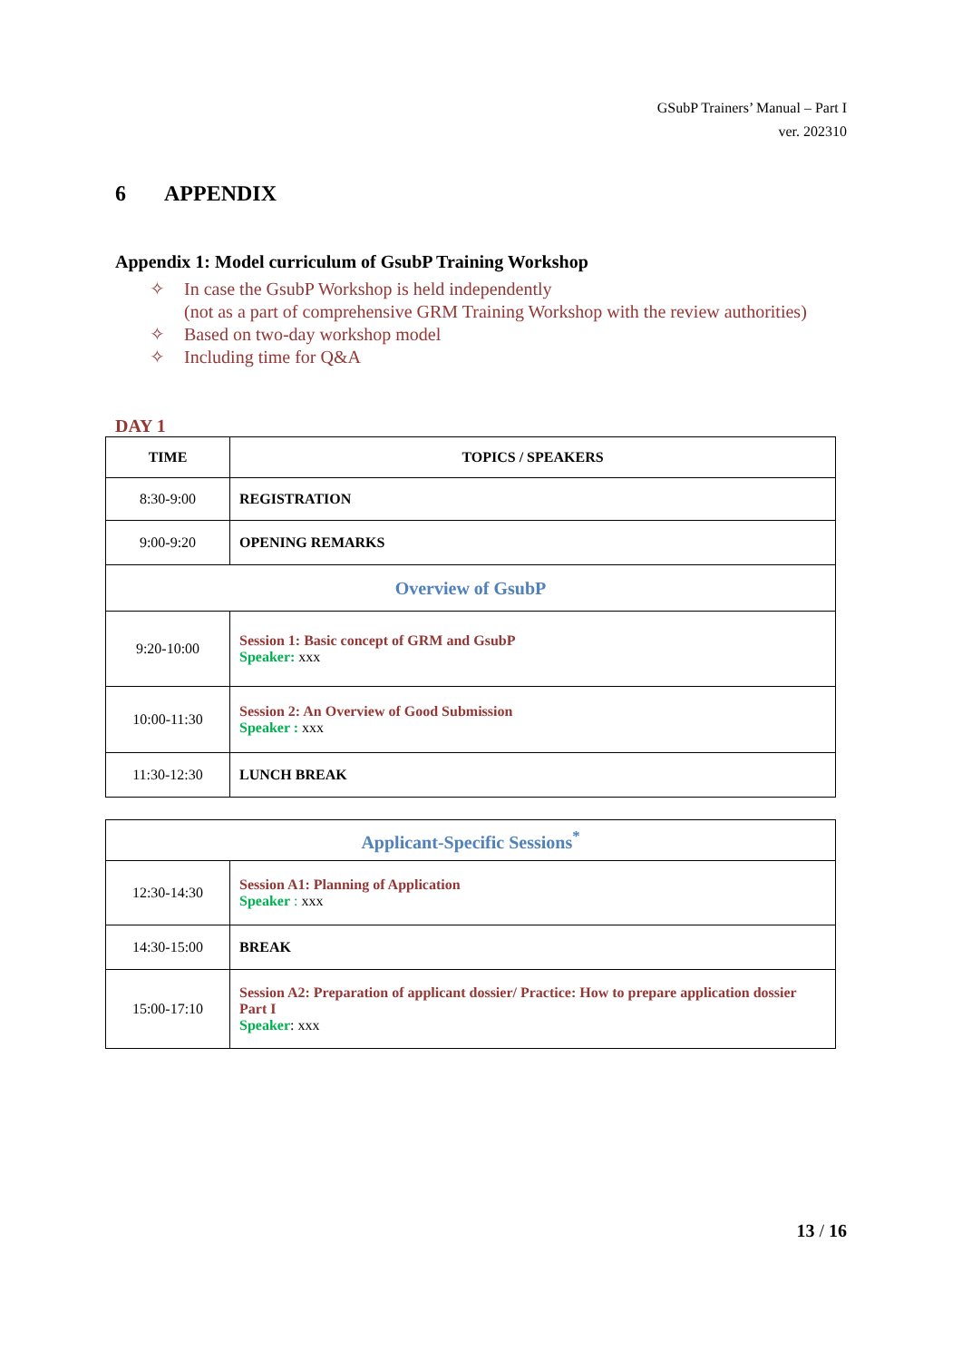GSubP Trainers’ Manual – Part I
ver. 202310
6 APPENDIX
Appendix 1: Model curriculum of GsubP Training Workshop
✧ In case the GsubP Workshop is held independently
(not as a part of comprehensive GRM Training Workshop with the review authorities)
✧ Based on two-day workshop model
✧ Including time for Q&A
DAY 1
| TIME | TOPICS / SPEAKERS |
| --- | --- |
| 8:30-9:00 | REGISTRATION |
| 9:00-9:20 | OPENING REMARKS |
| Overview of GsubP | |
| 9:20-10:00 | Session 1: Basic concept of GRM and GsubP Speaker: xxx |
| 10:00-11:30 | Session 2: An Overview of Good Submission Speaker : xxx |
| 11:30-12:30 | LUNCH BREAK |
| Applicant-Specific Sessions<sup>*</sup> | |
| 12:30-14:30 | Session A1: Planning of Application Speaker : xxx |
| 14:30-15:00 | BREAK |
| 15:00-17:10 | Session A2: Preparation of applicant dossier/ Practice: How to prepare application dossier Part I Speaker : xxx |
13 / 16